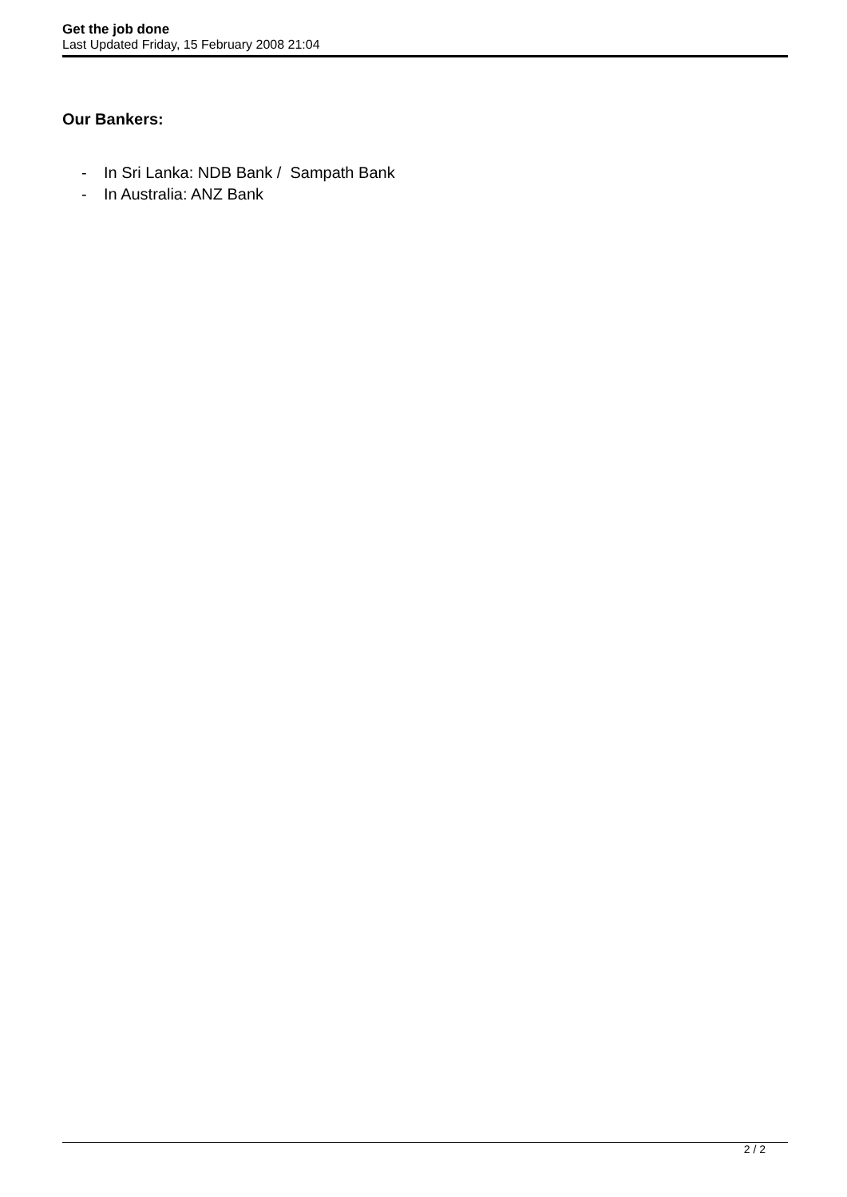Get the job done
Last Updated Friday, 15 February 2008 21:04
Our Bankers:
- In Sri Lanka: NDB Bank / Sampath Bank
- In Australia: ANZ Bank
2 / 2